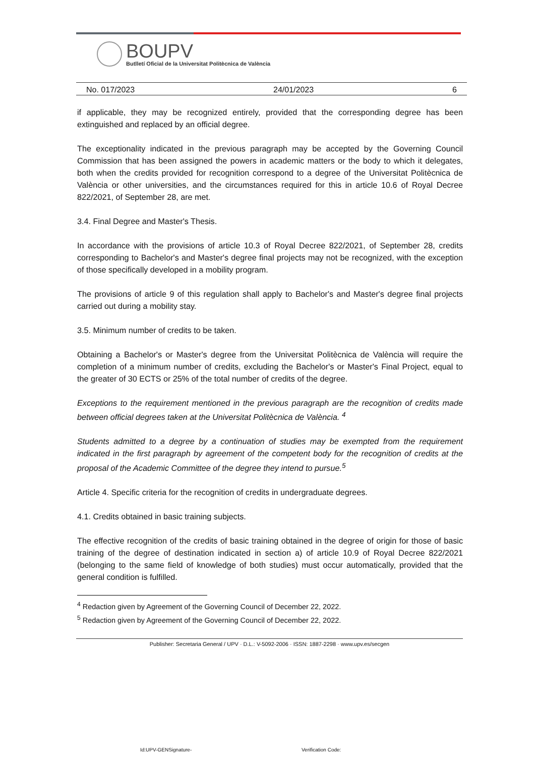BOUPV
Butlletí Oficial de la Universitat Politècnica de València
No. 017/2023 24/01/2023 6
if applicable, they may be recognized entirely, provided that the corresponding degree has been extinguished and replaced by an official degree.
The exceptionality indicated in the previous paragraph may be accepted by the Governing Council Commission that has been assigned the powers in academic matters or the body to which it delegates, both when the credits provided for recognition correspond to a degree of the Universitat Politècnica de València or other universities, and the circumstances required for this in article 10.6 of Royal Decree 822/2021, of September 28, are met.
3.4. Final Degree and Master's Thesis.
In accordance with the provisions of article 10.3 of Royal Decree 822/2021, of September 28, credits corresponding to Bachelor's and Master's degree final projects may not be recognized, with the exception of those specifically developed in a mobility program.
The provisions of article 9 of this regulation shall apply to Bachelor's and Master's degree final projects carried out during a mobility stay.
3.5. Minimum number of credits to be taken.
Obtaining a Bachelor's or Master's degree from the Universitat Politècnica de València will require the completion of a minimum number of credits, excluding the Bachelor's or Master's Final Project, equal to the greater of 30 ECTS or 25% of the total number of credits of the degree.
Exceptions to the requirement mentioned in the previous paragraph are the recognition of credits made between official degrees taken at the Universitat Politècnica de València. <sup>4</sup>
Students admitted to a degree by a continuation of studies may be exempted from the requirement indicated in the first paragraph by agreement of the competent body for the recognition of credits at the proposal of the Academic Committee of the degree they intend to pursue.<sup>5</sup>
Article 4. Specific criteria for the recognition of credits in undergraduate degrees.
4.1. Credits obtained in basic training subjects.
The effective recognition of the credits of basic training obtained in the degree of origin for those of basic training of the degree of destination indicated in section a) of article 10.9 of Royal Decree 822/2021 (belonging to the same field of knowledge of both studies) must occur automatically, provided that the general condition is fulfilled.
<sup>4</sup> Redaction given by Agreement of the Governing Council of December 22, 2022.
<sup>5</sup> Redaction given by Agreement of the Governing Council of December 22, 2022.
Publisher: Secretaria General / UPV · D.L.: V-5092-2006 · ISSN: 1887-2298 · www.upv.es/secgen
Id:UPV-GENSignature- Verification Code: